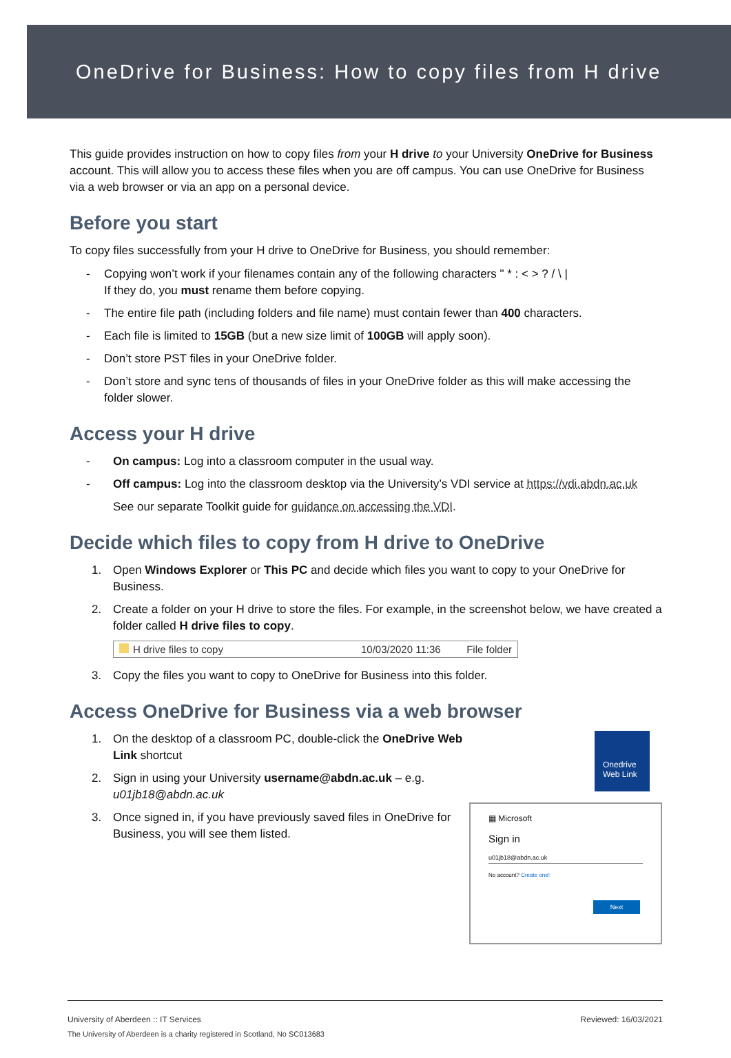OneDrive for Business: How to copy files from H drive
This guide provides instruction on how to copy files from your H drive to your University OneDrive for Business account. This will allow you to access these files when you are off campus. You can use OneDrive for Business via a web browser or via an app on a personal device.
Before you start
To copy files successfully from your H drive to OneDrive for Business, you should remember:
- Copying won’t work if your filenames contain any of the following characters " * : < > ? / \ |
If they do, you must rename them before copying.
- The entire file path (including folders and file name) must contain fewer than 400 characters.
- Each file is limited to 15GB (but a new size limit of 100GB will apply soon).
- Don’t store PST files in your OneDrive folder.
- Don’t store and sync tens of thousands of files in your OneDrive folder as this will make accessing the folder slower.
Access your H drive
- On campus: Log into a classroom computer in the usual way.
- Off campus: Log into the classroom desktop via the University’s VDI service at https://vdi.abdn.ac.uk
See our separate Toolkit guide for guidance on accessing the VDI.
Decide which files to copy from H drive to OneDrive
1. Open Windows Explorer or This PC and decide which files you want to copy to your OneDrive for Business.
2. Create a folder on your H drive to store the files. For example, in the screenshot below, we have created a folder called H drive files to copy.
H drive files to copy 10/03/2020 11:36 File folder
3. Copy the files you want to copy to OneDrive for Business into this folder.
Access OneDrive for Business via a web browser
1. On the desktop of a classroom PC, double-click the OneDrive Web Link shortcut
2. Sign in using your University username@abdn.ac.uk – e.g. u01jb18@abdn.ac.uk
3. Once signed in, if you have previously saved files in OneDrive for Business, you will see them listed.
Onedrive
Web Link
▦ Microsoft
Sign in
u01jb18@abdn.ac.uk
No account? Create one!
Next
University of Aberdeen :: IT Services Reviewed: 16/03/2021
The University of Aberdeen is a charity registered in Scotland, No SC013683